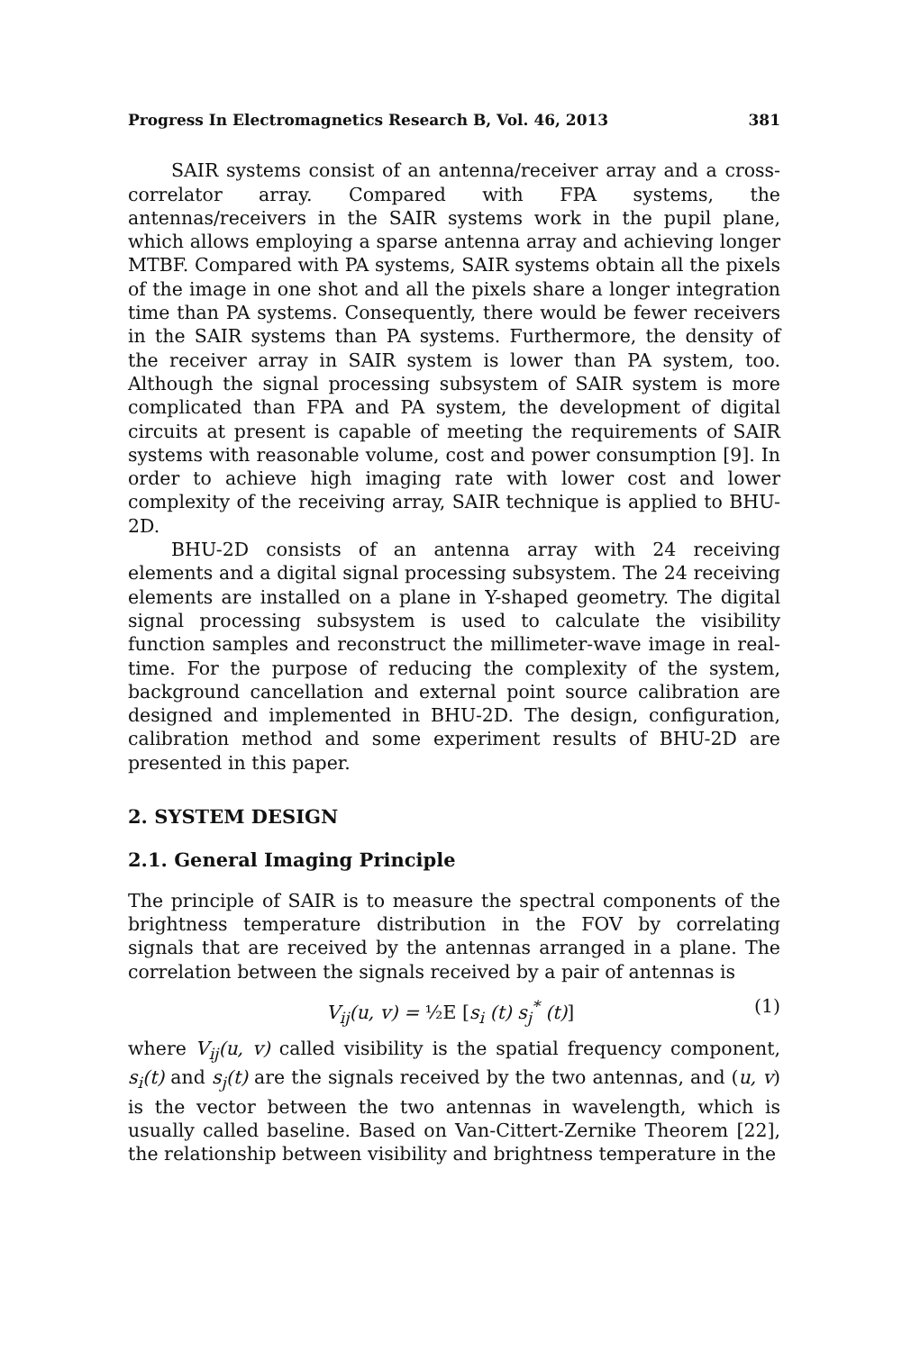Progress In Electromagnetics Research B, Vol. 46, 2013 381
SAIR systems consist of an antenna/receiver array and a cross-correlator array. Compared with FPA systems, the antennas/receivers in the SAIR systems work in the pupil plane, which allows employing a sparse antenna array and achieving longer MTBF. Compared with PA systems, SAIR systems obtain all the pixels of the image in one shot and all the pixels share a longer integration time than PA systems. Consequently, there would be fewer receivers in the SAIR systems than PA systems. Furthermore, the density of the receiver array in SAIR system is lower than PA system, too. Although the signal processing subsystem of SAIR system is more complicated than FPA and PA system, the development of digital circuits at present is capable of meeting the requirements of SAIR systems with reasonable volume, cost and power consumption [9]. In order to achieve high imaging rate with lower cost and lower complexity of the receiving array, SAIR technique is applied to BHU-2D.
BHU-2D consists of an antenna array with 24 receiving elements and a digital signal processing subsystem. The 24 receiving elements are installed on a plane in Y-shaped geometry. The digital signal processing subsystem is used to calculate the visibility function samples and reconstruct the millimeter-wave image in real-time. For the purpose of reducing the complexity of the system, background cancellation and external point source calibration are designed and implemented in BHU-2D. The design, configuration, calibration method and some experiment results of BHU-2D are presented in this paper.
2. SYSTEM DESIGN
2.1. General Imaging Principle
The principle of SAIR is to measure the spectral components of the brightness temperature distribution in the FOV by correlating signals that are received by the antennas arranged in a plane. The correlation between the signals received by a pair of antennas is
V<sub>ij</sub>(u, v) = ½E [s<sub>i</sub> (t) s<sub>j</sub><sup>*</sup> (t)] (1)
where V<sub>ij</sub>(u, v) called visibility is the spatial frequency component, s<sub>i</sub>(t) and s<sub>j</sub>(t) are the signals received by the two antennas, and (u, v) is the vector between the two antennas in wavelength, which is usually called baseline. Based on Van-Cittert-Zernike Theorem [22], the relationship between visibility and brightness temperature in the